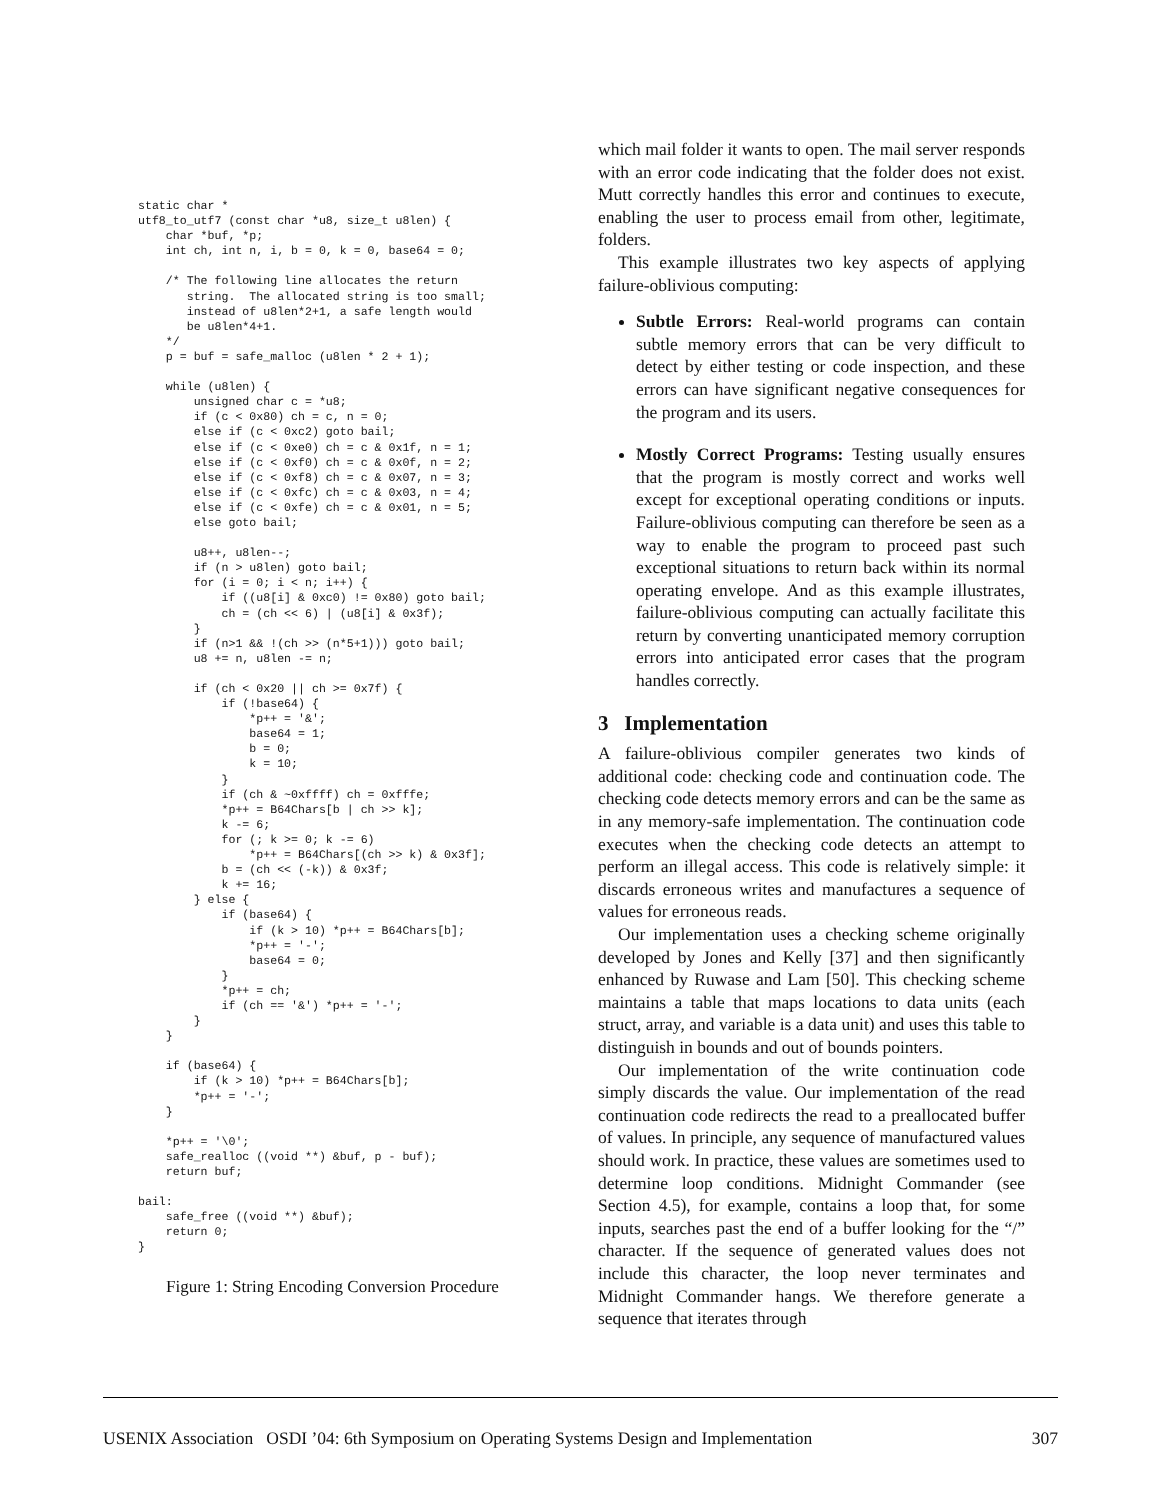static char *
utf8_to_utf7 (const char *u8, size_t u8len) {
    char *buf, *p;
    int ch, int n, i, b = 0, k = 0, base64 = 0;

    /* The following line allocates the return
       string.  The allocated string is too small;
       instead of u8len*2+1, a safe length would
       be u8len*4+1.
    */
    p = buf = safe_malloc (u8len * 2 + 1);

    while (u8len) {
        unsigned char c = *u8;
        if (c < 0x80) ch = c, n = 0;
        else if (c < 0xc2) goto bail;
        else if (c < 0xe0) ch = c & 0x1f, n = 1;
        else if (c < 0xf0) ch = c & 0x0f, n = 2;
        else if (c < 0xf8) ch = c & 0x07, n = 3;
        else if (c < 0xfc) ch = c & 0x03, n = 4;
        else if (c < 0xfe) ch = c & 0x01, n = 5;
        else goto bail;

        u8++, u8len--;
        if (n > u8len) goto bail;
        for (i = 0; i < n; i++) {
            if ((u8[i] & 0xc0) != 0x80) goto bail;
            ch = (ch << 6) | (u8[i] & 0x3f);
        }
        if (n>1 && !(ch >> (n*5+1))) goto bail;
        u8 += n, u8len -= n;

        if (ch < 0x20 || ch >= 0x7f) {
            if (!base64) {
                *p++ = '&';
                base64 = 1;
                b = 0;
                k = 10;
            }
            if (ch & ~0xffff) ch = 0xfffe;
            *p++ = B64Chars[b | ch >> k];
            k -= 6;
            for (; k >= 0; k -= 6)
                *p++ = B64Chars[(ch >> k) & 0x3f];
            b = (ch << (-k)) & 0x3f;
            k += 16;
        } else {
            if (base64) {
                if (k > 10) *p++ = B64Chars[b];
                *p++ = '-';
                base64 = 0;
            }
            *p++ = ch;
            if (ch == '&') *p++ = '-';
        }
    }

    if (base64) {
        if (k > 10) *p++ = B64Chars[b];
        *p++ = '-';
    }

    *p++ = '\0';
    safe_realloc ((void **) &buf, p - buf);
    return buf;

bail:
    safe_free ((void **) &buf);
    return 0;
}
Figure 1: String Encoding Conversion Procedure
which mail folder it wants to open. The mail server responds with an error code indicating that the folder does not exist. Mutt correctly handles this error and continues to execute, enabling the user to process email from other, legitimate, folders.
This example illustrates two key aspects of applying failure-oblivious computing:
Subtle Errors: Real-world programs can contain subtle memory errors that can be very difficult to detect by either testing or code inspection, and these errors can have significant negative consequences for the program and its users.
Mostly Correct Programs: Testing usually ensures that the program is mostly correct and works well except for exceptional operating conditions or inputs. Failure-oblivious computing can therefore be seen as a way to enable the program to proceed past such exceptional situations to return back within its normal operating envelope. And as this example illustrates, failure-oblivious computing can actually facilitate this return by converting unanticipated memory corruption errors into anticipated error cases that the program handles correctly.
3 Implementation
A failure-oblivious compiler generates two kinds of additional code: checking code and continuation code. The checking code detects memory errors and can be the same as in any memory-safe implementation. The continuation code executes when the checking code detects an attempt to perform an illegal access. This code is relatively simple: it discards erroneous writes and manufactures a sequence of values for erroneous reads.
Our implementation uses a checking scheme originally developed by Jones and Kelly [37] and then significantly enhanced by Ruwase and Lam [50]. This checking scheme maintains a table that maps locations to data units (each struct, array, and variable is a data unit) and uses this table to distinguish in bounds and out of bounds pointers.
Our implementation of the write continuation code simply discards the value. Our implementation of the read continuation code redirects the read to a preallocated buffer of values. In principle, any sequence of manufactured values should work. In practice, these values are sometimes used to determine loop conditions. Midnight Commander (see Section 4.5), for example, contains a loop that, for some inputs, searches past the end of a buffer looking for the “/” character. If the sequence of generated values does not include this character, the loop never terminates and Midnight Commander hangs. We therefore generate a sequence that iterates through
USENIX Association OSDI ’04: 6th Symposium on Operating Systems Design and Implementation 307